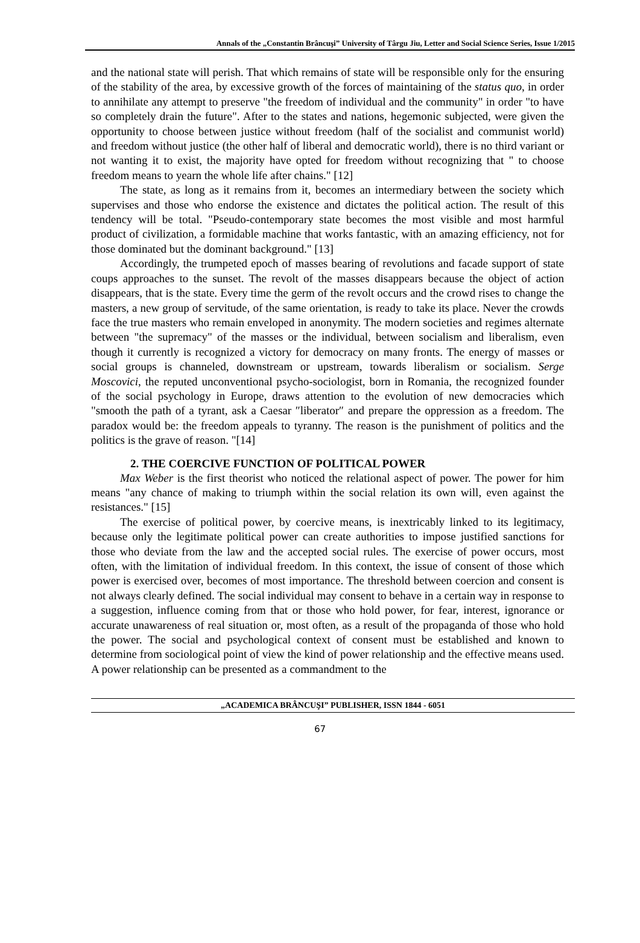Annals of the „Constantin Brâncuşi” University of Târgu Jiu, Letter and Social Science Series, Issue 1/2015
and the national state will perish. That which remains of state will be responsible only for the ensuring of the stability of the area, by excessive growth of the forces of maintaining of the status quo, in order to annihilate any attempt to preserve "the freedom of individual and the community" in order "to have so completely drain the future". After to the states and nations, hegemonic subjected, were given the opportunity to choose between justice without freedom (half of the socialist and communist world) and freedom without justice (the other half of liberal and democratic world), there is no third variant or not wanting it to exist, the majority have opted for freedom without recognizing that " to choose freedom means to yearn the whole life after chains." [12]
The state, as long as it remains from it, becomes an intermediary between the society which supervises and those who endorse the existence and dictates the political action. The result of this tendency will be total. "Pseudo-contemporary state becomes the most visible and most harmful product of civilization, a formidable machine that works fantastic, with an amazing efficiency, not for those dominated but the dominant background." [13]
Accordingly, the trumpeted epoch of masses bearing of revolutions and facade support of state coups approaches to the sunset. The revolt of the masses disappears because the object of action disappears, that is the state. Every time the germ of the revolt occurs and the crowd rises to change the masters, a new group of servitude, of the same orientation, is ready to take its place. Never the crowds face the true masters who remain enveloped in anonymity. The modern societies and regimes alternate between "the supremacy" of the masses or the individual, between socialism and liberalism, even though it currently is recognized a victory for democracy on many fronts. The energy of masses or social groups is channeled, downstream or upstream, towards liberalism or socialism. Serge Moscovici, the reputed unconventional psycho-sociologist, born in Romania, the recognized founder of the social psychology in Europe, draws attention to the evolution of new democracies which "smooth the path of a tyrant, ask a Caesar ″liberator″ and prepare the oppression as a freedom. The paradox would be: the freedom appeals to tyranny. The reason is the punishment of politics and the politics is the grave of reason. "[14]
2. THE COERCIVE FUNCTION OF POLITICAL POWER
Max Weber is the first theorist who noticed the relational aspect of power. The power for him means "any chance of making to triumph within the social relation its own will, even against the resistances." [15]
The exercise of political power, by coercive means, is inextricably linked to its legitimacy, because only the legitimate political power can create authorities to impose justified sanctions for those who deviate from the law and the accepted social rules. The exercise of power occurs, most often, with the limitation of individual freedom. In this context, the issue of consent of those which power is exercised over, becomes of most importance. The threshold between coercion and consent is not always clearly defined. The social individual may consent to behave in a certain way in response to a suggestion, influence coming from that or those who hold power, for fear, interest, ignorance or accurate unawareness of real situation or, most often, as a result of the propaganda of those who hold the power. The social and psychological context of consent must be established and known to determine from sociological point of view the kind of power relationship and the effective means used. A power relationship can be presented as a commandment to the
„ACADEMICA BRÂNCUŞI” PUBLISHER, ISSN 1844 - 6051
67